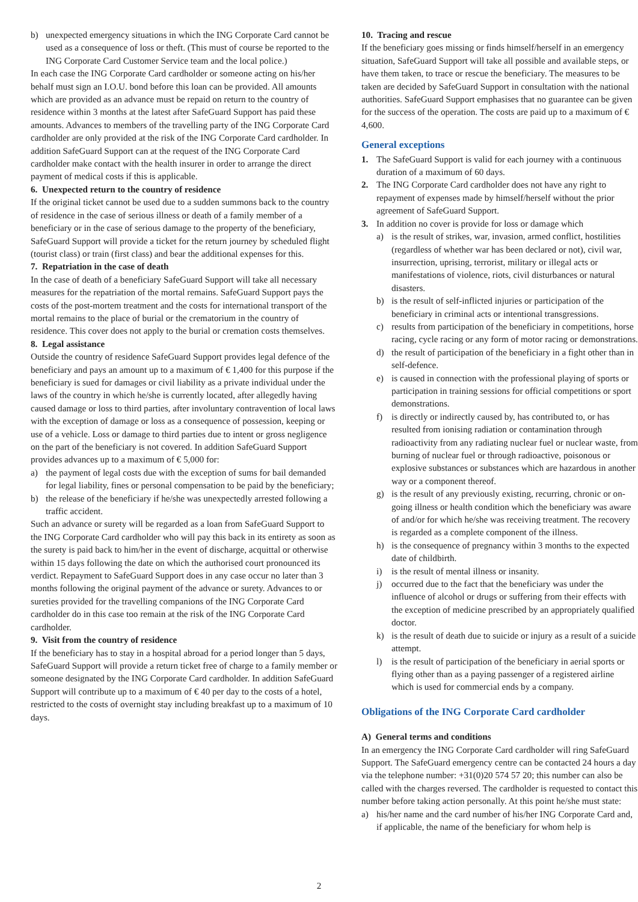b) unexpected emergency situations in which the ING Corporate Card cannot be used as a consequence of loss or theft. (This must of course be reported to the ING Corporate Card Customer Service team and the local police.)
In each case the ING Corporate Card cardholder or someone acting on his/her behalf must sign an I.O.U. bond before this loan can be provided. All amounts which are provided as an advance must be repaid on return to the country of residence within 3 months at the latest after SafeGuard Support has paid these amounts. Advances to members of the travelling party of the ING Corporate Card cardholder are only provided at the risk of the ING Corporate Card cardholder. In addition SafeGuard Support can at the request of the ING Corporate Card cardholder make contact with the health insurer in order to arrange the direct payment of medical costs if this is applicable.
6. Unexpected return to the country of residence
If the original ticket cannot be used due to a sudden summons back to the country of residence in the case of serious illness or death of a family member of a beneficiary or in the case of serious damage to the property of the beneficiary, SafeGuard Support will provide a ticket for the return journey by scheduled flight (tourist class) or train (first class) and bear the additional expenses for this.
7. Repatriation in the case of death
In the case of death of a beneficiary SafeGuard Support will take all necessary measures for the repatriation of the mortal remains. SafeGuard Support pays the costs of the post-mortem treatment and the costs for international transport of the mortal remains to the place of burial or the crematorium in the country of residence. This cover does not apply to the burial or cremation costs themselves.
8. Legal assistance
Outside the country of residence SafeGuard Support provides legal defence of the beneficiary and pays an amount up to a maximum of € 1,400 for this purpose if the beneficiary is sued for damages or civil liability as a private individual under the laws of the country in which he/she is currently located, after allegedly having caused damage or loss to third parties, after involuntary contravention of local laws with the exception of damage or loss as a consequence of possession, keeping or use of a vehicle. Loss or damage to third parties due to intent or gross negligence on the part of the beneficiary is not covered. In addition SafeGuard Support provides advances up to a maximum of € 5,000 for:
a) the payment of legal costs due with the exception of sums for bail demanded for legal liability, fines or personal compensation to be paid by the beneficiary;
b) the release of the beneficiary if he/she was unexpectedly arrested following a traffic accident.
Such an advance or surety will be regarded as a loan from SafeGuard Support to the ING Corporate Card cardholder who will pay this back in its entirety as soon as the surety is paid back to him/her in the event of discharge, acquittal or otherwise within 15 days following the date on which the authorised court pronounced its verdict. Repayment to SafeGuard Support does in any case occur no later than 3 months following the original payment of the advance or surety. Advances to or sureties provided for the travelling companions of the ING Corporate Card cardholder do in this case too remain at the risk of the ING Corporate Card cardholder.
9. Visit from the country of residence
If the beneficiary has to stay in a hospital abroad for a period longer than 5 days, SafeGuard Support will provide a return ticket free of charge to a family member or someone designated by the ING Corporate Card cardholder. In addition SafeGuard Support will contribute up to a maximum of € 40 per day to the costs of a hotel, restricted to the costs of overnight stay including breakfast up to a maximum of 10 days.
10. Tracing and rescue
If the beneficiary goes missing or finds himself/herself in an emergency situation, SafeGuard Support will take all possible and available steps, or have them taken, to trace or rescue the beneficiary. The measures to be taken are decided by SafeGuard Support in consultation with the national authorities. SafeGuard Support emphasises that no guarantee can be given for the success of the operation. The costs are paid up to a maximum of € 4,600.
General exceptions
1. The SafeGuard Support is valid for each journey with a continuous duration of a maximum of 60 days.
2. The ING Corporate Card cardholder does not have any right to repayment of expenses made by himself/herself without the prior agreement of SafeGuard Support.
3. In addition no cover is provide for loss or damage which
a) is the result of strikes, war, invasion, armed conflict, hostilities (regardless of whether war has been declared or not), civil war, insurrection, uprising, terrorist, military or illegal acts or manifestations of violence, riots, civil disturbances or natural disasters.
b) is the result of self-inflicted injuries or participation of the beneficiary in criminal acts or intentional transgressions.
c) results from participation of the beneficiary in competitions, horse racing, cycle racing or any form of motor racing or demonstrations.
d) the result of participation of the beneficiary in a fight other than in self-defence.
e) is caused in connection with the professional playing of sports or participation in training sessions for official competitions or sport demonstrations.
f) is directly or indirectly caused by, has contributed to, or has resulted from ionising radiation or contamination through radioactivity from any radiating nuclear fuel or nuclear waste, from burning of nuclear fuel or through radioactive, poisonous or explosive substances or substances which are hazardous in another way or a component thereof.
g) is the result of any previously existing, recurring, chronic or on-going illness or health condition which the beneficiary was aware of and/or for which he/she was receiving treatment. The recovery is regarded as a complete component of the illness.
h) is the consequence of pregnancy within 3 months to the expected date of childbirth.
i) is the result of mental illness or insanity.
j) occurred due to the fact that the beneficiary was under the influence of alcohol or drugs or suffering from their effects with the exception of medicine prescribed by an appropriately qualified doctor.
k) is the result of death due to suicide or injury as a result of a suicide attempt.
l) is the result of participation of the beneficiary in aerial sports or flying other than as a paying passenger of a registered airline which is used for commercial ends by a company.
Obligations of the ING Corporate Card cardholder
A) General terms and conditions
In an emergency the ING Corporate Card cardholder will ring SafeGuard Support. The SafeGuard emergency centre can be contacted 24 hours a day via the telephone number: +31(0)20 574 57 20; this number can also be called with the charges reversed. The cardholder is requested to contact this number before taking action personally. At this point he/she must state:
a) his/her name and the card number of his/her ING Corporate Card and, if applicable, the name of the beneficiary for whom help is
2